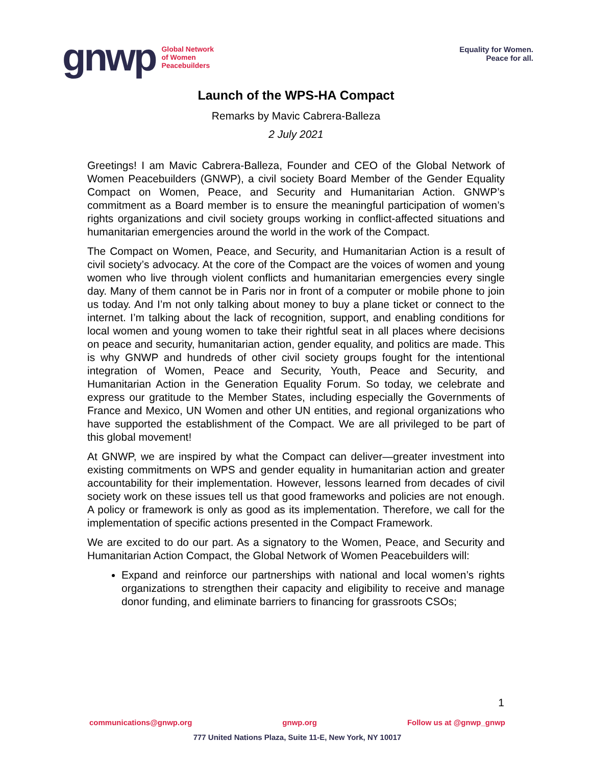gnwp
Global Network
of Women
Peacebuilders
Equality for Women.
Peace for all.
Launch of the WPS-HA Compact
Remarks by Mavic Cabrera-Balleza
2 July 2021
Greetings! I am Mavic Cabrera-Balleza, Founder and CEO of the Global Network of Women Peacebuilders (GNWP), a civil society Board Member of the Gender Equality Compact on Women, Peace, and Security and Humanitarian Action. GNWP’s commitment as a Board member is to ensure the meaningful participation of women’s rights organizations and civil society groups working in conflict-affected situations and humanitarian emergencies around the world in the work of the Compact.
The Compact on Women, Peace, and Security, and Humanitarian Action is a result of civil society’s advocacy. At the core of the Compact are the voices of women and young women who live through violent conflicts and humanitarian emergencies every single day. Many of them cannot be in Paris nor in front of a computer or mobile phone to join us today. And I’m not only talking about money to buy a plane ticket or connect to the internet. I’m talking about the lack of recognition, support, and enabling conditions for local women and young women to take their rightful seat in all places where decisions on peace and security, humanitarian action, gender equality, and politics are made. This is why GNWP and hundreds of other civil society groups fought for the intentional integration of Women, Peace and Security, Youth, Peace and Security, and Humanitarian Action in the Generation Equality Forum. So today, we celebrate and express our gratitude to the Member States, including especially the Governments of France and Mexico, UN Women and other UN entities, and regional organizations who have supported the establishment of the Compact. We are all privileged to be part of this global movement!
At GNWP, we are inspired by what the Compact can deliver—greater investment into existing commitments on WPS and gender equality in humanitarian action and greater accountability for their implementation. However, lessons learned from decades of civil society work on these issues tell us that good frameworks and policies are not enough. A policy or framework is only as good as its implementation. Therefore, we call for the implementation of specific actions presented in the Compact Framework.
We are excited to do our part. As a signatory to the Women, Peace, and Security and Humanitarian Action Compact, the Global Network of Women Peacebuilders will:
Expand and reinforce our partnerships with national and local women’s rights organizations to strengthen their capacity and eligibility to receive and manage donor funding, and eliminate barriers to financing for grassroots CSOs;
1
communications@gnwp.org gnwp.org Follow us at @gnwp_gnwp
777 United Nations Plaza, Suite 11-E, New York, NY 10017